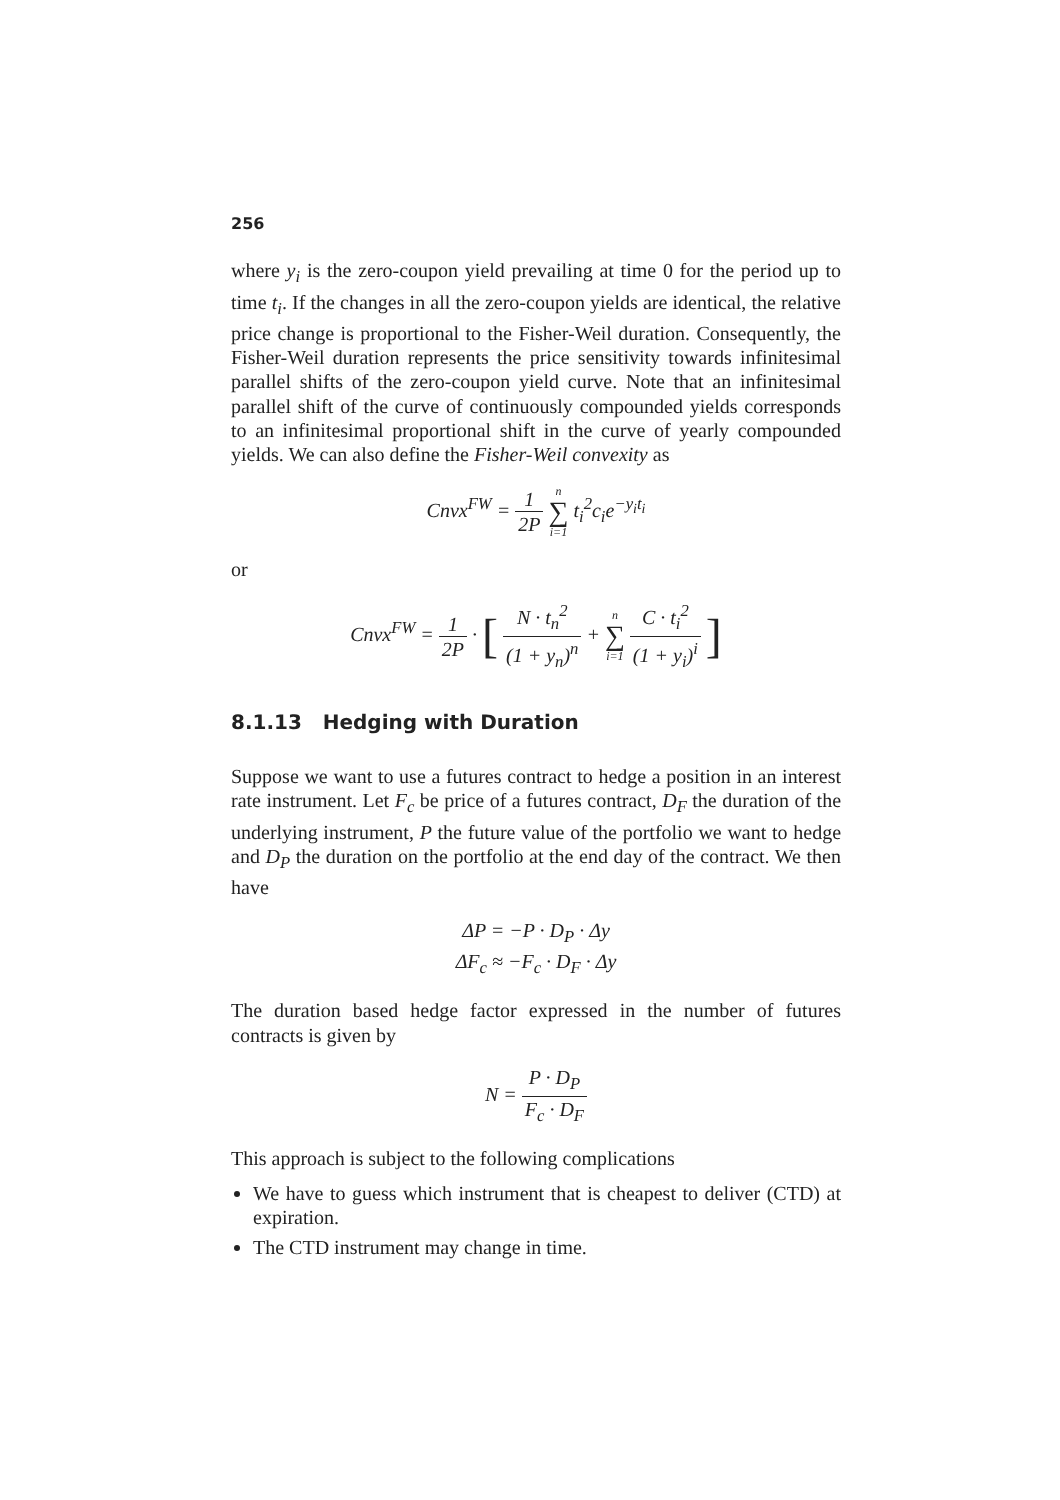256
where y<sub>i</sub> is the zero-coupon yield prevailing at time 0 for the period up to time t<sub>i</sub>. If the changes in all the zero-coupon yields are identical, the relative price change is proportional to the Fisher-Weil duration. Consequently, the Fisher-Weil duration represents the price sensitivity towards infinitesimal parallel shifts of the zero-coupon yield curve. Note that an infinitesimal parallel shift of the curve of continuously compounded yields corresponds to an infinitesimal proportional shift in the curve of yearly compounded yields. We can also define the Fisher-Weil convexity as
Cnvx<sup>FW</sup> = 1 2P n ∑ i=1 t<sub>i</sub><sup>2</sup>c<sub>i</sub>e<sup>−y<sub>i</sub>t<sub>i</sub></sup>
or
Cnvx<sup>FW</sup> = 1 2P · [ N · t<sub>n</sub><sup>2</sup> (1 + y<sub>n</sub>)<sup>n</sup> + n ∑ i=1 C · t<sub>i</sub><sup>2</sup> (1 + y<sub>i</sub>)<sup>i</sup> ]
8.1.13 Hedging with Duration
Suppose we want to use a futures contract to hedge a position in an interest rate instrument. Let F<sub>c</sub> be price of a futures contract, D<sub>F</sub> the duration of the underlying instrument, P the future value of the portfolio we want to hedge and D<sub>P</sub> the duration on the portfolio at the end day of the contract. We then have
ΔP = −P · D<sub>P</sub> · Δy
ΔF<sub>c</sub> ≈ −F<sub>c</sub> · D<sub>F</sub> · Δy
The duration based hedge factor expressed in the number of futures contracts is given by
N = P · D<sub>P</sub> F<sub>c</sub> · D<sub>F</sub>
This approach is subject to the following complications
We have to guess which instrument that is cheapest to deliver (CTD) at expiration.
The CTD instrument may change in time.